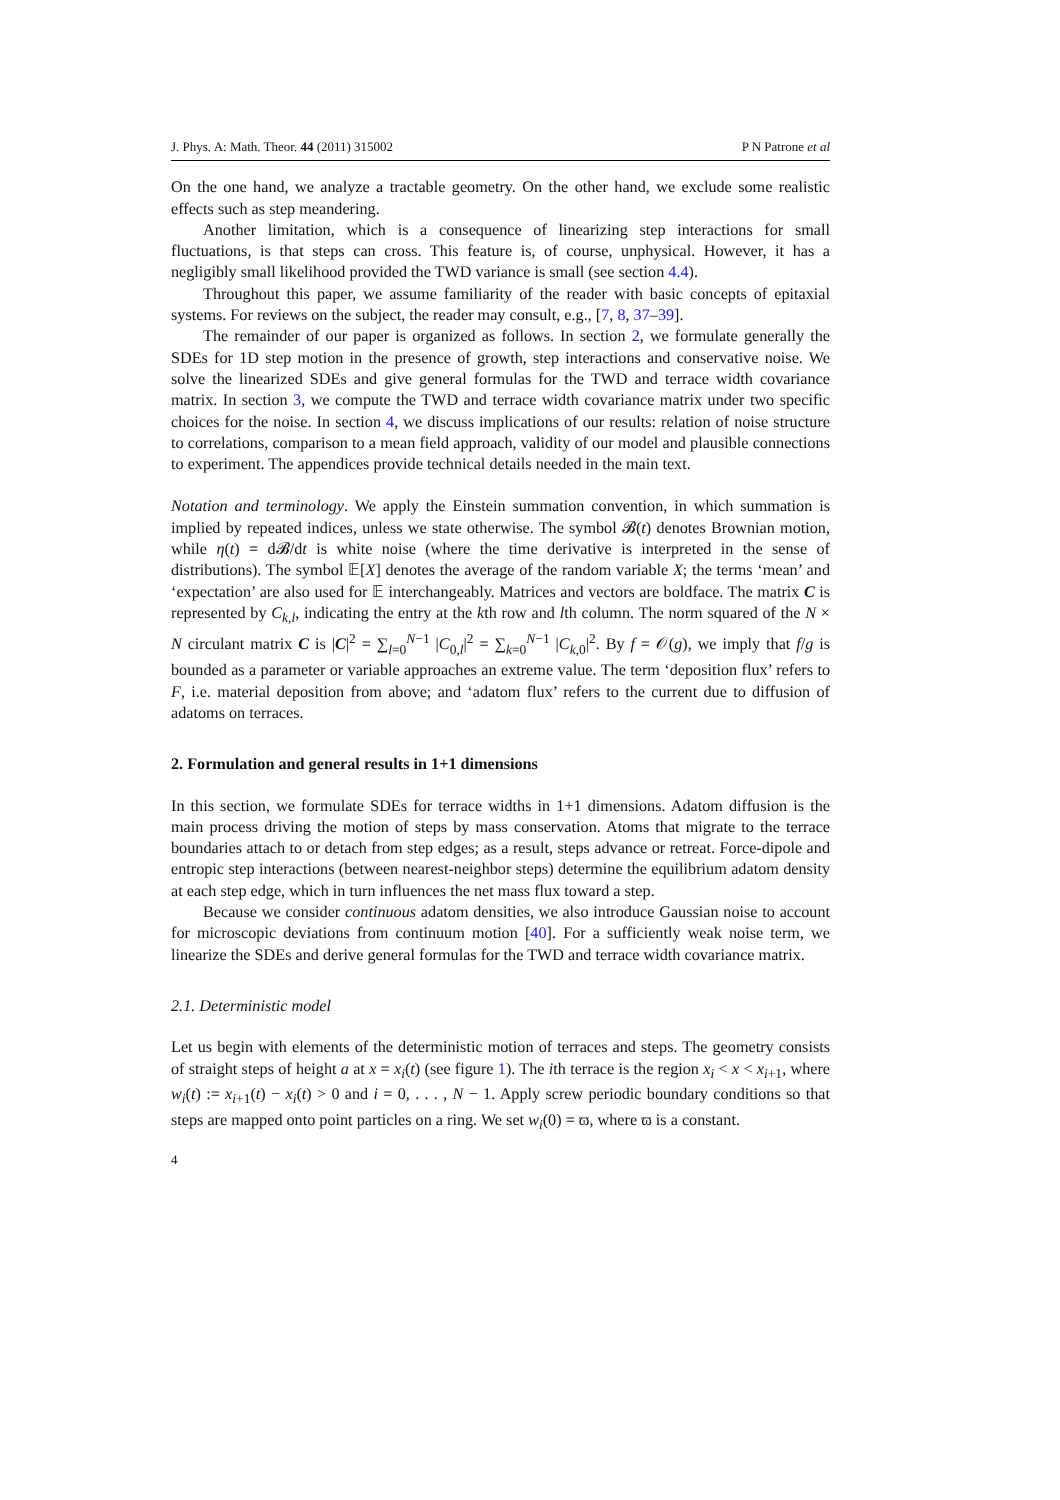J. Phys. A: Math. Theor. 44 (2011) 315002 P N Patrone et al
On the one hand, we analyze a tractable geometry. On the other hand, we exclude some realistic effects such as step meandering.
Another limitation, which is a consequence of linearizing step interactions for small fluctuations, is that steps can cross. This feature is, of course, unphysical. However, it has a negligibly small likelihood provided the TWD variance is small (see section 4.4).
Throughout this paper, we assume familiarity of the reader with basic concepts of epitaxial systems. For reviews on the subject, the reader may consult, e.g., [7, 8, 37–39].
The remainder of our paper is organized as follows. In section 2, we formulate generally the SDEs for 1D step motion in the presence of growth, step interactions and conservative noise. We solve the linearized SDEs and give general formulas for the TWD and terrace width covariance matrix. In section 3, we compute the TWD and terrace width covariance matrix under two specific choices for the noise. In section 4, we discuss implications of our results: relation of noise structure to correlations, comparison to a mean field approach, validity of our model and plausible connections to experiment. The appendices provide technical details needed in the main text.
Notation and terminology. We apply the Einstein summation convention, in which summation is implied by repeated indices, unless we state otherwise. The symbol 𝓑(t) denotes Brownian motion, while η(t) = d𝓑/dt is white noise (where the time derivative is interpreted in the sense of distributions). The symbol 𝔼[X] denotes the average of the random variable X; the terms ‘mean’ and ‘expectation’ are also used for 𝔼 interchangeably. Matrices and vectors are boldface. The matrix C is represented by C<sub>k,l</sub>, indicating the entry at the kth row and lth column. The norm squared of the N × N circulant matrix C is |C|<sup>2</sup> = ∑<sub>l=0</sub><sup>N−1</sup> |C<sub>0,l</sub>|<sup>2</sup> = ∑<sub>k=0</sub><sup>N−1</sup> |C<sub>k,0</sub>|<sup>2</sup>. By f = 𝒪(g), we imply that f/g is bounded as a parameter or variable approaches an extreme value. The term ‘deposition flux’ refers to F, i.e. material deposition from above; and ‘adatom flux’ refers to the current due to diffusion of adatoms on terraces.
2. Formulation and general results in 1+1 dimensions
In this section, we formulate SDEs for terrace widths in 1+1 dimensions. Adatom diffusion is the main process driving the motion of steps by mass conservation. Atoms that migrate to the terrace boundaries attach to or detach from step edges; as a result, steps advance or retreat. Force-dipole and entropic step interactions (between nearest-neighbor steps) determine the equilibrium adatom density at each step edge, which in turn influences the net mass flux toward a step.
Because we consider continuous adatom densities, we also introduce Gaussian noise to account for microscopic deviations from continuum motion [40]. For a sufficiently weak noise term, we linearize the SDEs and derive general formulas for the TWD and terrace width covariance matrix.
2.1. Deterministic model
Let us begin with elements of the deterministic motion of terraces and steps. The geometry consists of straight steps of height a at x = x<sub>i</sub>(t) (see figure 1). The ith terrace is the region x<sub>i</sub> < x < x<sub>i+1</sub>, where w<sub>i</sub>(t) := x<sub>i+1</sub>(t) − x<sub>i</sub>(t) > 0 and i = 0, . . . , N − 1. Apply screw periodic boundary conditions so that steps are mapped onto point particles on a ring. We set w<sub>i</sub>(0) = ϖ, where ϖ is a constant.
4